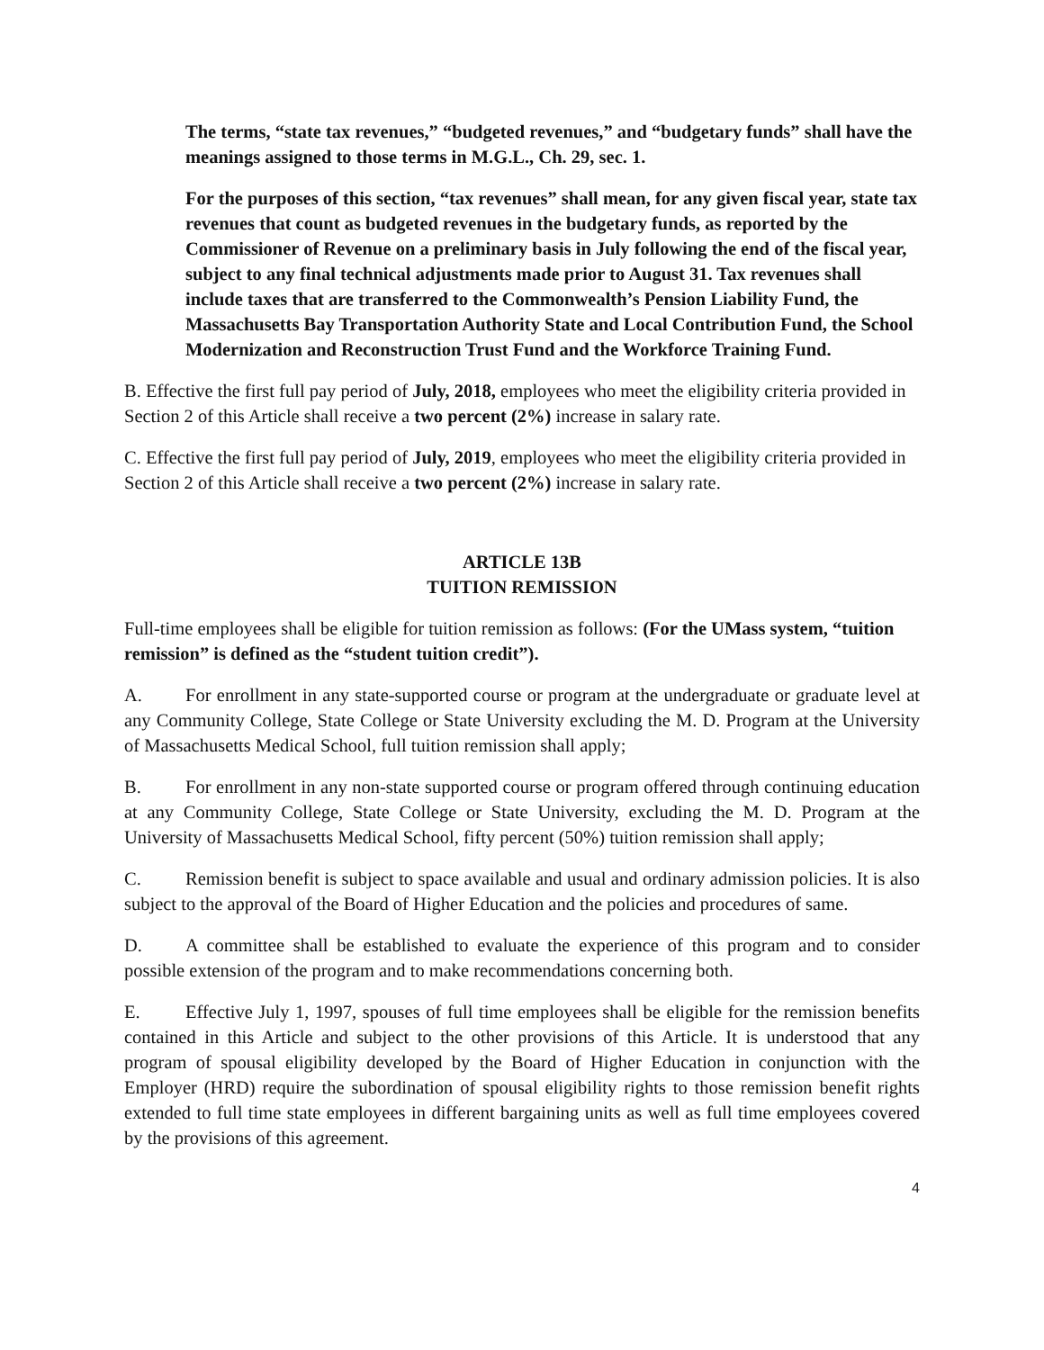The terms, “state tax revenues,” “budgeted revenues,” and “budgetary funds” shall have the meanings assigned to those terms in M.G.L., Ch. 29, sec. 1.
For the purposes of this section, “tax revenues” shall mean, for any given fiscal year, state tax revenues that count as budgeted revenues in the budgetary funds, as reported by the Commissioner of Revenue on a preliminary basis in July following the end of the fiscal year, subject to any final technical adjustments made prior to August 31. Tax revenues shall include taxes that are transferred to the Commonwealth’s Pension Liability Fund, the Massachusetts Bay Transportation Authority State and Local Contribution Fund, the School Modernization and Reconstruction Trust Fund and the Workforce Training Fund.
B. Effective the first full pay period of July, 2018, employees who meet the eligibility criteria provided in Section 2 of this Article shall receive a two percent (2%) increase in salary rate.
C. Effective the first full pay period of July, 2019, employees who meet the eligibility criteria provided in Section 2 of this Article shall receive a two percent (2%) increase in salary rate.
ARTICLE 13B
TUITION REMISSION
Full-time employees shall be eligible for tuition remission as follows: (For the UMass system, “tuition remission” is defined as the “student tuition credit”).
A. For enrollment in any state-supported course or program at the undergraduate or graduate level at any Community College, State College or State University excluding the M. D. Program at the University of Massachusetts Medical School, full tuition remission shall apply;
B. For enrollment in any non-state supported course or program offered through continuing education at any Community College, State College or State University, excluding the M. D. Program at the University of Massachusetts Medical School, fifty percent (50%) tuition remission shall apply;
C. Remission benefit is subject to space available and usual and ordinary admission policies. It is also subject to the approval of the Board of Higher Education and the policies and procedures of same.
D. A committee shall be established to evaluate the experience of this program and to consider possible extension of the program and to make recommendations concerning both.
E. Effective July 1, 1997, spouses of full time employees shall be eligible for the remission benefits contained in this Article and subject to the other provisions of this Article. It is understood that any program of spousal eligibility developed by the Board of Higher Education in conjunction with the Employer (HRD) require the subordination of spousal eligibility rights to those remission benefit rights extended to full time state employees in different bargaining units as well as full time employees covered by the provisions of this agreement.
4